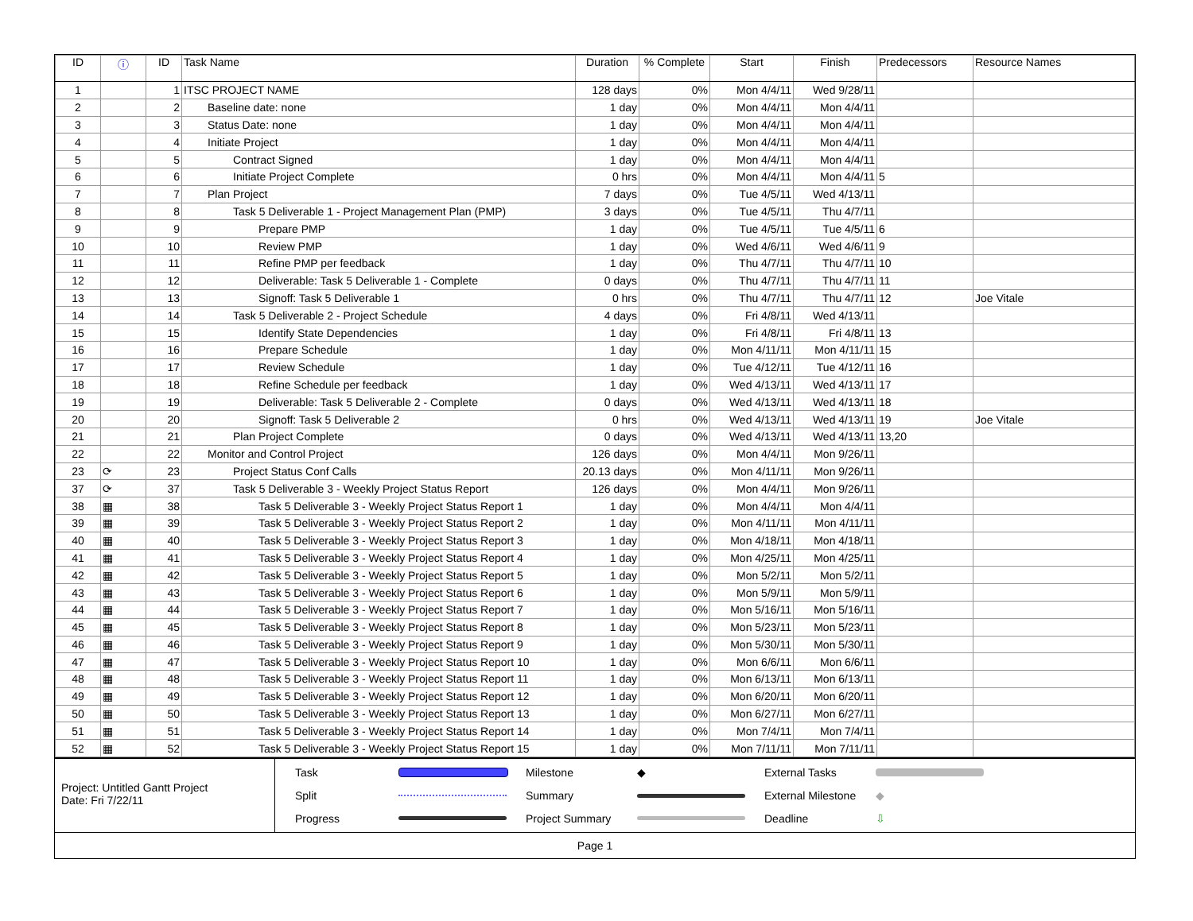| ID | ⓘ | ID | Task Name | Duration | % Complete | Start | Finish | Predecessors | Resource Names |
| --- | --- | --- | --- | --- | --- | --- | --- | --- | --- |
| 1 | | 1 | ITSC PROJECT NAME | 128 days | 0% | Mon 4/4/11 | Wed 9/28/11 | | |
| 2 | | 2 | Baseline date: none | 1 day | 0% | Mon 4/4/11 | Mon 4/4/11 | | |
| 3 | | 3 | Status Date: none | 1 day | 0% | Mon 4/4/11 | Mon 4/4/11 | | |
| 4 | | 4 | Initiate Project | 1 day | 0% | Mon 4/4/11 | Mon 4/4/11 | | |
| 5 | | 5 | Contract Signed | 1 day | 0% | Mon 4/4/11 | Mon 4/4/11 | | |
| 6 | | 6 | Initiate Project Complete | 0 hrs | 0% | Mon 4/4/11 | Mon 4/4/11 | 5 | |
| 7 | | 7 | Plan Project | 7 days | 0% | Tue 4/5/11 | Wed 4/13/11 | | |
| 8 | | 8 | Task 5 Deliverable 1 - Project Management Plan (PMP) | 3 days | 0% | Tue 4/5/11 | Thu 4/7/11 | | |
| 9 | | 9 | Prepare PMP | 1 day | 0% | Tue 4/5/11 | Tue 4/5/11 | 6 | |
| 10 | | 10 | Review PMP | 1 day | 0% | Wed 4/6/11 | Wed 4/6/11 | 9 | |
| 11 | | 11 | Refine PMP per feedback | 1 day | 0% | Thu 4/7/11 | Thu 4/7/11 | 10 | |
| 12 | | 12 | Deliverable: Task 5 Deliverable 1 - Complete | 0 days | 0% | Thu 4/7/11 | Thu 4/7/11 | 11 | |
| 13 | | 13 | Signoff: Task 5 Deliverable 1 | 0 hrs | 0% | Thu 4/7/11 | Thu 4/7/11 | 12 | Joe Vitale |
| 14 | | 14 | Task 5 Deliverable 2 - Project Schedule | 4 days | 0% | Fri 4/8/11 | Wed 4/13/11 | | |
| 15 | | 15 | Identify State Dependencies | 1 day | 0% | Fri 4/8/11 | Fri 4/8/11 | 13 | |
| 16 | | 16 | Prepare Schedule | 1 day | 0% | Mon 4/11/11 | Mon 4/11/11 | 15 | |
| 17 | | 17 | Review Schedule | 1 day | 0% | Tue 4/12/11 | Tue 4/12/11 | 16 | |
| 18 | | 18 | Refine Schedule per feedback | 1 day | 0% | Wed 4/13/11 | Wed 4/13/11 | 17 | |
| 19 | | 19 | Deliverable: Task 5 Deliverable 2 - Complete | 0 days | 0% | Wed 4/13/11 | Wed 4/13/11 | 18 | |
| 20 | | 20 | Signoff: Task 5 Deliverable 2 | 0 hrs | 0% | Wed 4/13/11 | Wed 4/13/11 | 19 | Joe Vitale |
| 21 | | 21 | Plan Project Complete | 0 days | 0% | Wed 4/13/11 | Wed 4/13/11 | 13,20 | |
| 22 | | 22 | Monitor and Control Project | 126 days | 0% | Mon 4/4/11 | Mon 9/26/11 | | |
| 23 | ⟳ | 23 | Project Status Conf Calls | 20.13 days | 0% | Mon 4/11/11 | Mon 9/26/11 | | |
| 37 | ⟳ | 37 | Task 5 Deliverable 3 - Weekly Project Status Report | 126 days | 0% | Mon 4/4/11 | Mon 9/26/11 | | |
| 38 | ▦ | 38 | Task 5 Deliverable 3 - Weekly Project Status Report 1 | 1 day | 0% | Mon 4/4/11 | Mon 4/4/11 | | |
| 39 | ▦ | 39 | Task 5 Deliverable 3 - Weekly Project Status Report 2 | 1 day | 0% | Mon 4/11/11 | Mon 4/11/11 | | |
| 40 | ▦ | 40 | Task 5 Deliverable 3 - Weekly Project Status Report 3 | 1 day | 0% | Mon 4/18/11 | Mon 4/18/11 | | |
| 41 | ▦ | 41 | Task 5 Deliverable 3 - Weekly Project Status Report 4 | 1 day | 0% | Mon 4/25/11 | Mon 4/25/11 | | |
| 42 | ▦ | 42 | Task 5 Deliverable 3 - Weekly Project Status Report 5 | 1 day | 0% | Mon 5/2/11 | Mon 5/2/11 | | |
| 43 | ▦ | 43 | Task 5 Deliverable 3 - Weekly Project Status Report 6 | 1 day | 0% | Mon 5/9/11 | Mon 5/9/11 | | |
| 44 | ▦ | 44 | Task 5 Deliverable 3 - Weekly Project Status Report 7 | 1 day | 0% | Mon 5/16/11 | Mon 5/16/11 | | |
| 45 | ▦ | 45 | Task 5 Deliverable 3 - Weekly Project Status Report 8 | 1 day | 0% | Mon 5/23/11 | Mon 5/23/11 | | |
| 46 | ▦ | 46 | Task 5 Deliverable 3 - Weekly Project Status Report 9 | 1 day | 0% | Mon 5/30/11 | Mon 5/30/11 | | |
| 47 | ▦ | 47 | Task 5 Deliverable 3 - Weekly Project Status Report 10 | 1 day | 0% | Mon 6/6/11 | Mon 6/6/11 | | |
| 48 | ▦ | 48 | Task 5 Deliverable 3 - Weekly Project Status Report 11 | 1 day | 0% | Mon 6/13/11 | Mon 6/13/11 | | |
| 49 | ▦ | 49 | Task 5 Deliverable 3 - Weekly Project Status Report 12 | 1 day | 0% | Mon 6/20/11 | Mon 6/20/11 | | |
| 50 | ▦ | 50 | Task 5 Deliverable 3 - Weekly Project Status Report 13 | 1 day | 0% | Mon 6/27/11 | Mon 6/27/11 | | |
| 51 | ▦ | 51 | Task 5 Deliverable 3 - Weekly Project Status Report 14 | 1 day | 0% | Mon 7/4/11 | Mon 7/4/11 | | |
| 52 | ▦ | 52 | Task 5 Deliverable 3 - Weekly Project Status Report 15 | 1 day | 0% | Mon 7/11/11 | Mon 7/11/11 | | |
Project: Untitled Gantt Project
Date: Fri 7/22/11
Task
Milestone ◆ External Tasks
Split
Summary
External Milestone ◆ Progress
Project Summary
Deadline ⇩
Page 1